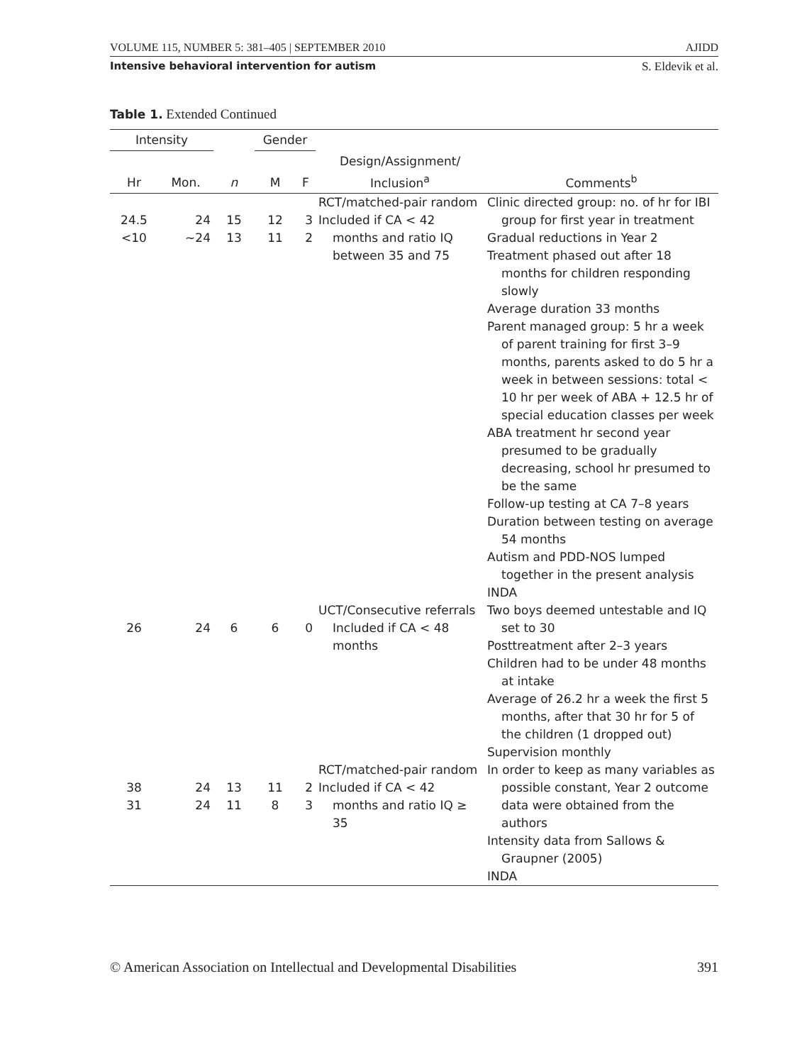VOLUME 115, NUMBER 5: 381–405 | SEPTEMBER 2010 AJIDD
Intensive behavioral intervention for autism S. Eldevik et al.
Table 1. Extended Continued
| Intensity | | | Gender | | | |
| --- | --- | --- | --- | --- | --- | --- |
| Hr | Mon. | n | M | F | Design/Assignment/ Inclusion<sup>a</sup> | Comments<sup>b</sup> |
| 24.5 <10 | 24 ~24 | 15 13 | 12 11 | 3 2 | RCT/matched-pair random Included if CA < 42 months and ratio IQ between 35 and 75 | Clinic directed group: no. of hr for IBI group for first year in treatment Gradual reductions in Year 2 Treatment phased out after 18 months for children responding slowly Average duration 33 months Parent managed group: 5 hr a week of parent training for first 3–9 months, parents asked to do 5 hr a week in between sessions: total < 10 hr per week of ABA + 12.5 hr of special education classes per week ABA treatment hr second year presumed to be gradually decreasing, school hr presumed to be the same Follow-up testing at CA 7–8 years Duration between testing on average 54 months Autism and PDD-NOS lumped together in the present analysis INDA |
| 26 | 24 | 6 | 6 | 0 | UCT/Consecutive referrals Included if CA < 48 months | Two boys deemed untestable and IQ set to 30 Posttreatment after 2–3 years Children had to be under 48 months at intake Average of 26.2 hr a week the first 5 months, after that 30 hr for 5 of the children (1 dropped out) Supervision monthly |
| 38 31 | 24 24 | 13 11 | 11 8 | 2 3 | RCT/matched-pair random Included if CA < 42 months and ratio IQ ≥ 35 | In order to keep as many variables as possible constant, Year 2 outcome data were obtained from the authors Intensity data from Sallows & Graupner (2005) INDA |
© American Association on Intellectual and Developmental Disabilities 391